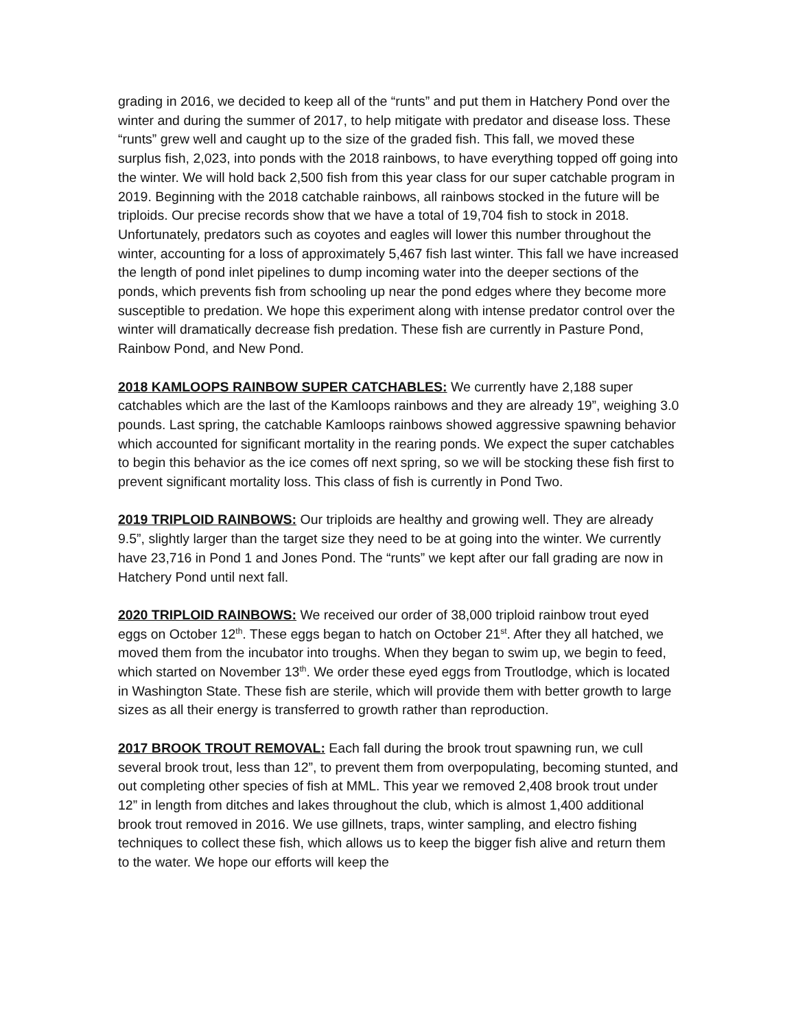grading in 2016, we decided to keep all of the “runts” and put them in Hatchery Pond over the winter and during the summer of 2017, to help mitigate with predator and disease loss. These “runts” grew well and caught up to the size of the graded fish. This fall, we moved these surplus fish, 2,023, into ponds with the 2018 rainbows, to have everything topped off going into the winter. We will hold back 2,500 fish from this year class for our super catchable program in 2019. Beginning with the 2018 catchable rainbows, all rainbows stocked in the future will be triploids. Our precise records show that we have a total of 19,704 fish to stock in 2018. Unfortunately, predators such as coyotes and eagles will lower this number throughout the winter, accounting for a loss of approximately 5,467 fish last winter. This fall we have increased the length of pond inlet pipelines to dump incoming water into the deeper sections of the ponds, which prevents fish from schooling up near the pond edges where they become more susceptible to predation. We hope this experiment along with intense predator control over the winter will dramatically decrease fish predation. These fish are currently in Pasture Pond, Rainbow Pond, and New Pond.
2018 KAMLOOPS RAINBOW SUPER CATCHABLES: We currently have 2,188 super catchables which are the last of the Kamloops rainbows and they are already 19”, weighing 3.0 pounds. Last spring, the catchable Kamloops rainbows showed aggressive spawning behavior which accounted for significant mortality in the rearing ponds. We expect the super catchables to begin this behavior as the ice comes off next spring, so we will be stocking these fish first to prevent significant mortality loss. This class of fish is currently in Pond Two.
2019 TRIPLOID RAINBOWS: Our triploids are healthy and growing well. They are already 9.5”, slightly larger than the target size they need to be at going into the winter. We currently have 23,716 in Pond 1 and Jones Pond. The “runts” we kept after our fall grading are now in Hatchery Pond until next fall.
2020 TRIPLOID RAINBOWS: We received our order of 38,000 triploid rainbow trout eyed eggs on October 12<sup>th</sup>. These eggs began to hatch on October 21<sup>st</sup>. After they all hatched, we moved them from the incubator into troughs. When they began to swim up, we begin to feed, which started on November 13<sup>th</sup>. We order these eyed eggs from Troutlodge, which is located in Washington State. These fish are sterile, which will provide them with better growth to large sizes as all their energy is transferred to growth rather than reproduction.
2017 BROOK TROUT REMOVAL: Each fall during the brook trout spawning run, we cull several brook trout, less than 12”, to prevent them from overpopulating, becoming stunted, and out completing other species of fish at MML. This year we removed 2,408 brook trout under 12” in length from ditches and lakes throughout the club, which is almost 1,400 additional brook trout removed in 2016. We use gillnets, traps, winter sampling, and electro fishing techniques to collect these fish, which allows us to keep the bigger fish alive and return them to the water. We hope our efforts will keep the